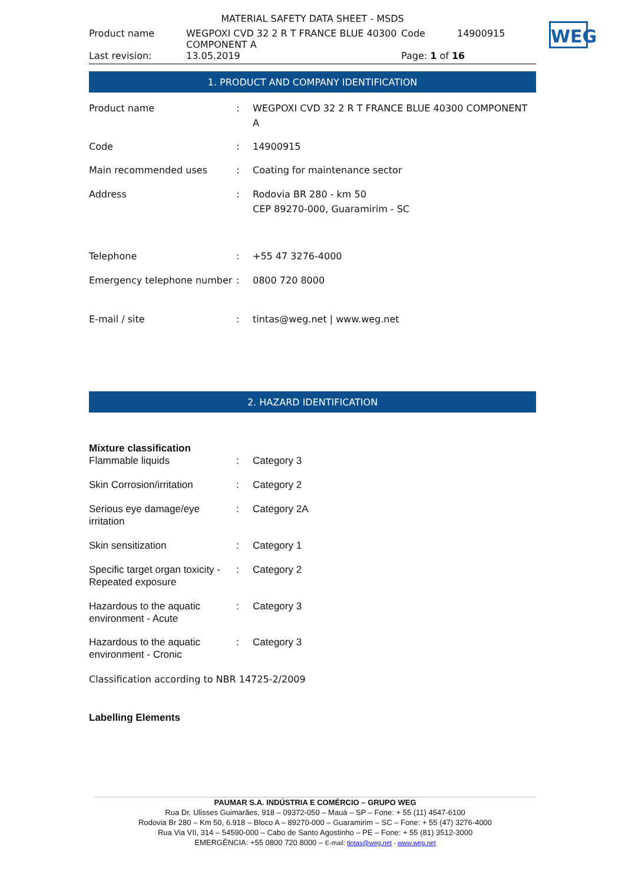WEG
MATERIAL SAFETY DATA SHEET - MSDS
| Product name | WEGPOXI CVD 32 2 R T FRANCE BLUE 40300 COMPONENT A | Code | 14900915 |
| Last revision: | 13.05.2019 | Page: 1 of 16 | |
1. PRODUCT AND COMPANY IDENTIFICATION
| Product name | : | WEGPOXI CVD 32 2 R T FRANCE BLUE 40300 COMPONENT A |
| Code | : | 14900915 |
| Main recommended uses | : | Coating for maintenance sector |
| Address | : | Rodovia BR 280 - km 50 CEP 89270-000, Guaramirim - SC |
| Telephone | : | +55 47 3276-4000 |
| Emergency telephone number | : | 0800 720 8000 |
| E-mail / site | : | tintas@weg.net / www.weg.net |
2. HAZARD IDENTIFICATION
| Mixture classification | | |
| Flammable liquids | : | Category 3 |
| Skin Corrosion/irritation | : | Category 2 |
| Serious eye damage/eye irritation | : | Category 2A |
| Skin sensitization | : | Category 1 |
| Specific target organ toxicity - Repeated exposure | : | Category 2 |
| Hazardous to the aquatic environment - Acute | : | Category 3 |
| Hazardous to the aquatic environment - Cronic | : | Category 3 |
Classification according to NBR 14725-2/2009
Labelling Elements
PAUMAR S.A. INDÚSTRIA E COMÉRCIO – GRUPO WEG
Rua Dr. Ulisses Guimarães, 918 – 09372-050 – Mauá – SP – Fone: + 55 (11) 4547-6100
Rodovia Br 280 – Km 50, 6.918 – Bloco A – 89270-000 – Guaramirim – SC – Fone: + 55 (47) 3276-4000
Rua Via VII, 314 – 54590-000 – Cabo de Santo Agostinho – PE – Fone: + 55 (81) 3512-3000
EMERGÊNCIA: +55 0800 720 8000 – E-mail: tintas@weg.net - www.weg.net